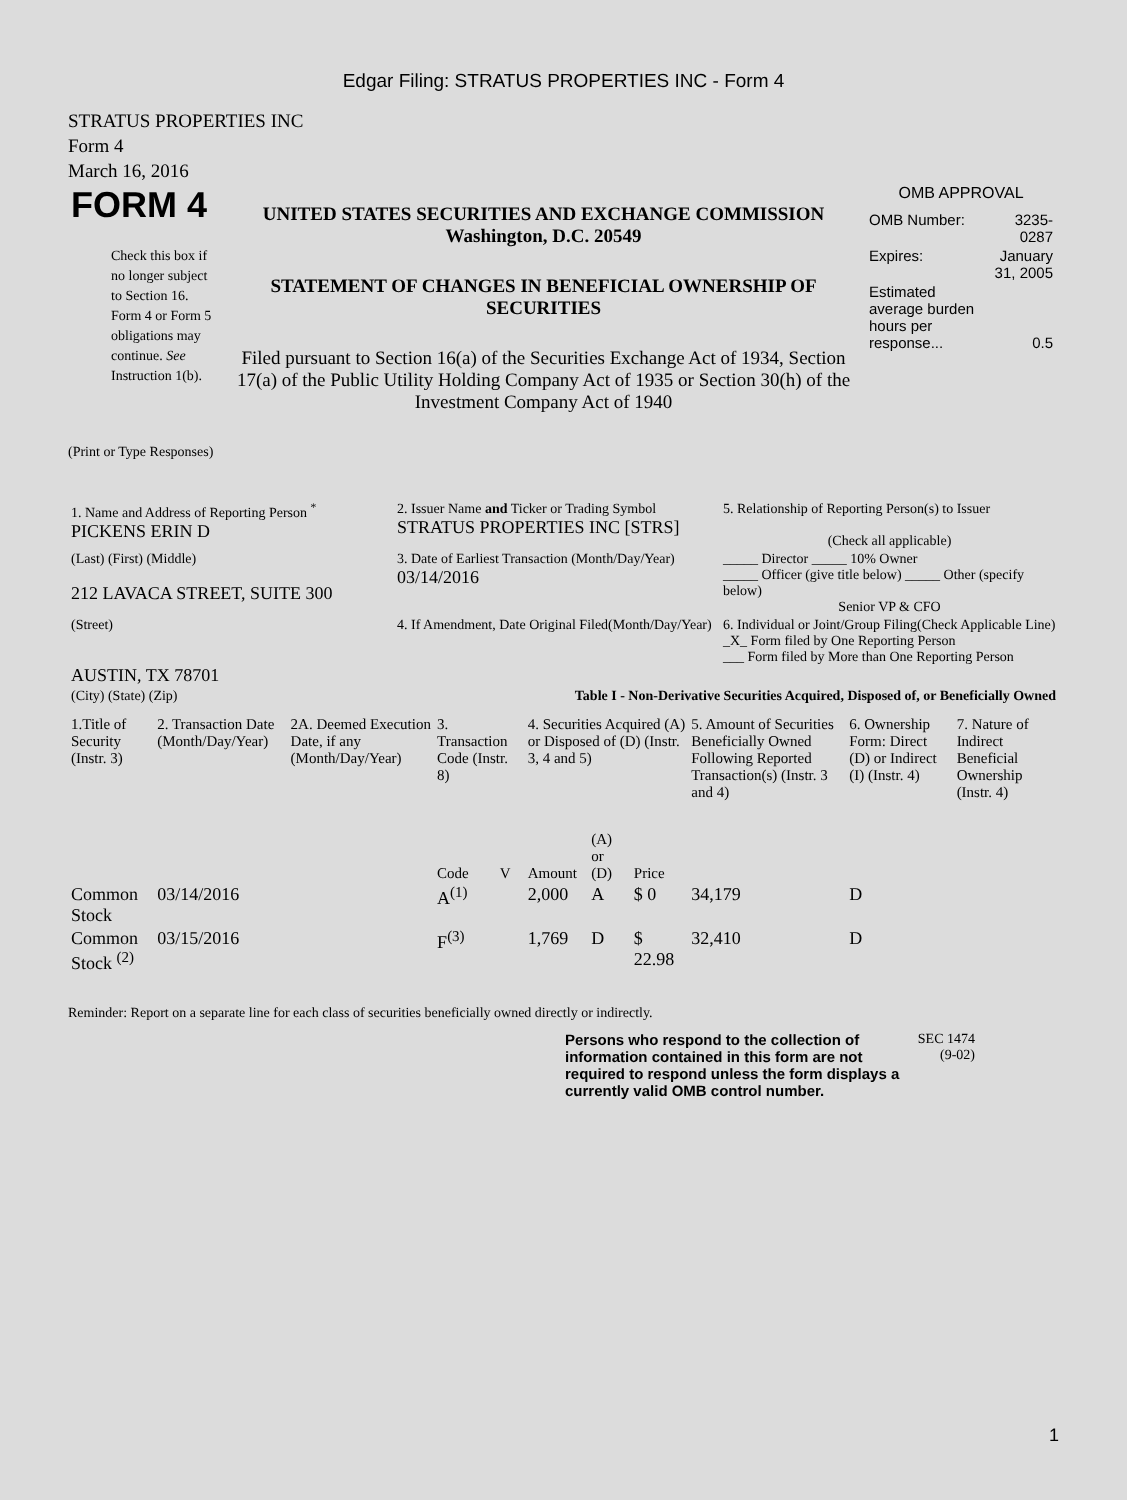Edgar Filing: STRATUS PROPERTIES INC - Form 4
STRATUS PROPERTIES INC
Form 4
March 16, 2016
| FORM 4 Check this box if no longer subject to Section 16. Form 4 or Form 5 obligations may continue. See Instruction 1(b). | UNITED STATES SECURITIES AND EXCHANGE COMMISSION Washington, D.C. 20549 STATEMENT OF CHANGES IN BENEFICIAL OWNERSHIP OF SECURITIES Filed pursuant to Section 16(a) of the Securities Exchange Act of 1934, Section 17(a) of the Public Utility Holding Company Act of 1935 or Section 30(h) of the Investment Company Act of 1940 | OMB APPROVAL / OMB Number: / 3235-0287 / / Expires: / January 31, 2005 / / Estimated average burden hours per response... / 0.5 / |
(Print or Type Responses)
| 1. Name and Address of Reporting Person <sup>*</sup> PICKENS ERIN D | 2. Issuer Name and Ticker or Trading Symbol STRATUS PROPERTIES INC [STRS] | 5. Relationship of Reporting Person(s) to Issuer (Check all applicable) |
| (Last) (First) (Middle) 212 LAVACA STREET, SUITE 300 | 3. Date of Earliest Transaction (Month/Day/Year) 03/14/2016 | _____ Director _____ 10% Owner _____ Officer (give title below) _____ Other (specify below) Senior VP & CFO |
| (Street) AUSTIN, TX 78701 | 4. If Amendment, Date Original Filed(Month/Day/Year) | 6. Individual or Joint/Group Filing(Check Applicable Line) _X_ Form filed by One Reporting Person ___ Form filed by More than One Reporting Person |
| (City) (State) (Zip) | Table I - Non-Derivative Securities Acquired, Disposed of, or Beneficially Owned | |
| 1.Title of Security (Instr. 3) | 2. Transaction Date (Month/Day/Year) | 2A. Deemed Execution Date, if any (Month/Day/Year) | 3. Transaction Code (Instr. 8) | | 4. Securities Acquired (A) or Disposed of (D) (Instr. 3, 4 and 5) | | | 5. Amount of Securities Beneficially Owned Following Reported Transaction(s) (Instr. 3 and 4) | 6. Ownership Form: Direct (D) or Indirect (I) (Instr. 4) | 7. Nature of Indirect Beneficial Ownership (Instr. 4) |
| | | | Code | V | Amount | (A) or (D) | Price | | | |
| Common Stock | 03/14/2016 | | A<sup>(1)</sup> | | 2,000 | A | $ 0 | 34,179 | D | |
| Common Stock <sup>(2)</sup> | 03/15/2016 | | F<sup>(3)</sup> | | 1,769 | D | $ 22.98 | 32,410 | D | |
Reminder: Report on a separate line for each class of securities beneficially owned directly or indirectly.
Persons who respond to the collection of information contained in this form are not required to respond unless the form displays a currently valid OMB control number.
SEC 1474 (9-02)
1